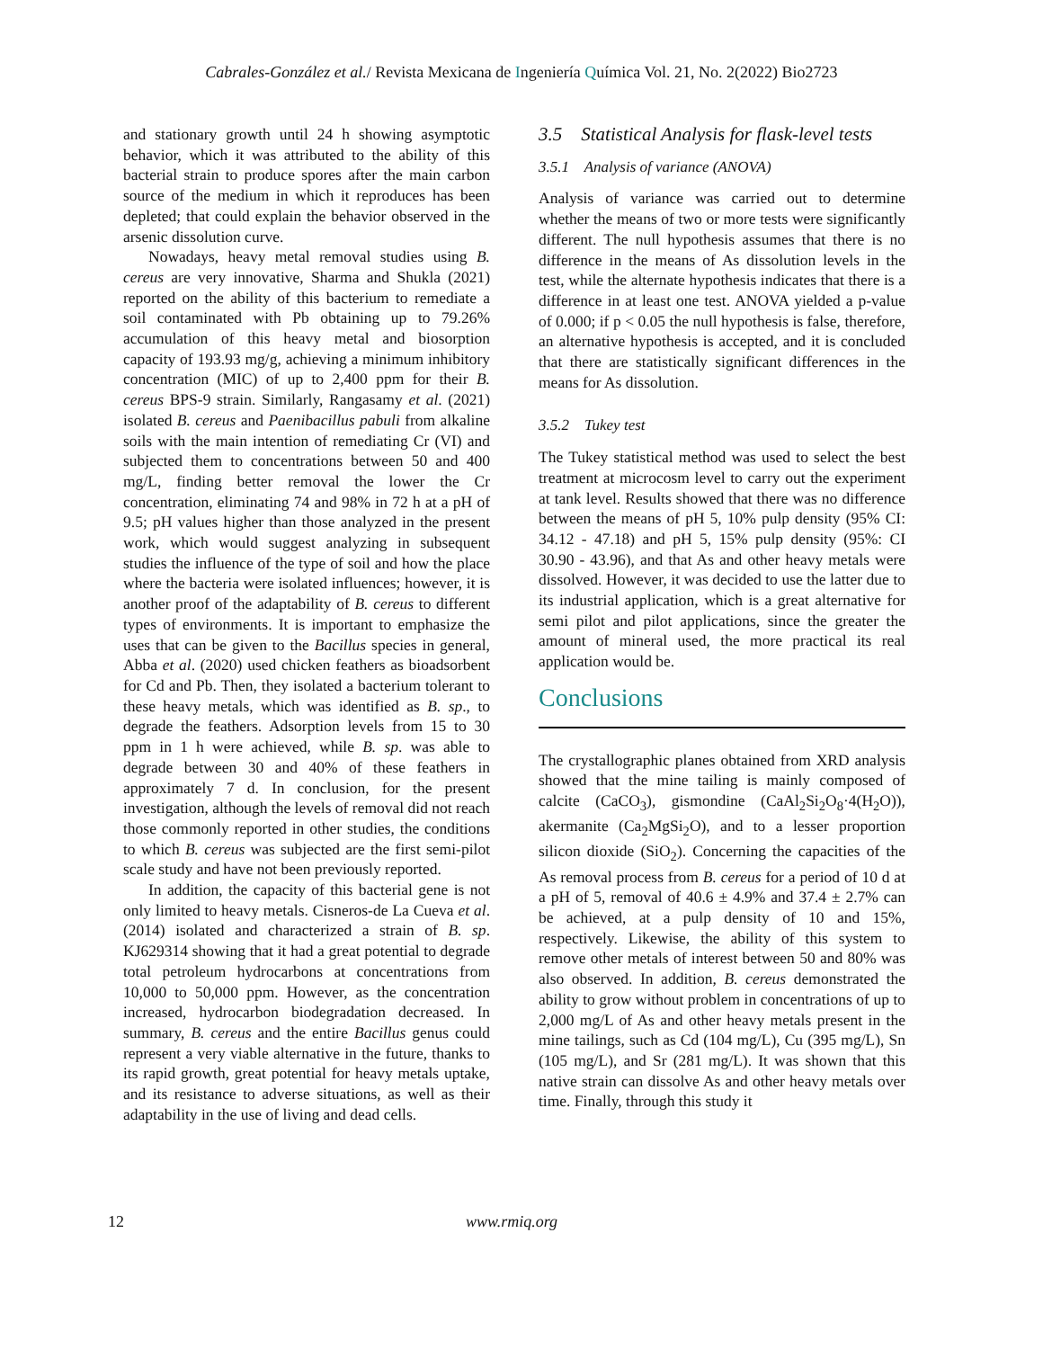Cabrales-González et al./ Revista Mexicana de Ingeniería Química Vol. 21, No. 2(2022) Bio2723
and stationary growth until 24 h showing asymptotic behavior, which it was attributed to the ability of this bacterial strain to produce spores after the main carbon source of the medium in which it reproduces has been depleted; that could explain the behavior observed in the arsenic dissolution curve.
Nowadays, heavy metal removal studies using B. cereus are very innovative, Sharma and Shukla (2021) reported on the ability of this bacterium to remediate a soil contaminated with Pb obtaining up to 79.26% accumulation of this heavy metal and biosorption capacity of 193.93 mg/g, achieving a minimum inhibitory concentration (MIC) of up to 2,400 ppm for their B. cereus BPS-9 strain. Similarly, Rangasamy et al. (2021) isolated B. cereus and Paenibacillus pabuli from alkaline soils with the main intention of remediating Cr (VI) and subjected them to concentrations between 50 and 400 mg/L, finding better removal the lower the Cr concentration, eliminating 74 and 98% in 72 h at a pH of 9.5; pH values higher than those analyzed in the present work, which would suggest analyzing in subsequent studies the influence of the type of soil and how the place where the bacteria were isolated influences; however, it is another proof of the adaptability of B. cereus to different types of environments. It is important to emphasize the uses that can be given to the Bacillus species in general, Abba et al. (2020) used chicken feathers as bioadsorbent for Cd and Pb. Then, they isolated a bacterium tolerant to these heavy metals, which was identified as B. sp., to degrade the feathers. Adsorption levels from 15 to 30 ppm in 1 h were achieved, while B. sp. was able to degrade between 30 and 40% of these feathers in approximately 7 d. In conclusion, for the present investigation, although the levels of removal did not reach those commonly reported in other studies, the conditions to which B. cereus was subjected are the first semi-pilot scale study and have not been previously reported.
In addition, the capacity of this bacterial gene is not only limited to heavy metals. Cisneros-de La Cueva et al. (2014) isolated and characterized a strain of B. sp. KJ629314 showing that it had a great potential to degrade total petroleum hydrocarbons at concentrations from 10,000 to 50,000 ppm. However, as the concentration increased, hydrocarbon biodegradation decreased. In summary, B. cereus and the entire Bacillus genus could represent a very viable alternative in the future, thanks to its rapid growth, great potential for heavy metals uptake, and its resistance to adverse situations, as well as their adaptability in the use of living and dead cells.
3.5 Statistical Analysis for flask-level tests
3.5.1 Analysis of variance (ANOVA)
Analysis of variance was carried out to determine whether the means of two or more tests were significantly different. The null hypothesis assumes that there is no difference in the means of As dissolution levels in the test, while the alternate hypothesis indicates that there is a difference in at least one test. ANOVA yielded a p-value of 0.000; if p < 0.05 the null hypothesis is false, therefore, an alternative hypothesis is accepted, and it is concluded that there are statistically significant differences in the means for As dissolution.
3.5.2 Tukey test
The Tukey statistical method was used to select the best treatment at microcosm level to carry out the experiment at tank level. Results showed that there was no difference between the means of pH 5, 10% pulp density (95% CI: 34.12 - 47.18) and pH 5, 15% pulp density (95%: CI 30.90 - 43.96), and that As and other heavy metals were dissolved. However, it was decided to use the latter due to its industrial application, which is a great alternative for semi pilot and pilot applications, since the greater the amount of mineral used, the more practical its real application would be.
Conclusions
The crystallographic planes obtained from XRD analysis showed that the mine tailing is mainly composed of calcite (CaCO<sub>3</sub>), gismondine (CaAl<sub>2</sub>Si<sub>2</sub>O<sub>8</sub>·4(H<sub>2</sub>O)), akermanite (Ca<sub>2</sub>MgSi<sub>2</sub>O), and to a lesser proportion silicon dioxide (SiO<sub>2</sub>). Concerning the capacities of the As removal process from B. cereus for a period of 10 d at a pH of 5, removal of 40.6 ± 4.9% and 37.4 ± 2.7% can be achieved, at a pulp density of 10 and 15%, respectively. Likewise, the ability of this system to remove other metals of interest between 50 and 80% was also observed. In addition, B. cereus demonstrated the ability to grow without problem in concentrations of up to 2,000 mg/L of As and other heavy metals present in the mine tailings, such as Cd (104 mg/L), Cu (395 mg/L), Sn (105 mg/L), and Sr (281 mg/L). It was shown that this native strain can dissolve As and other heavy metals over time. Finally, through this study it
12 www.rmiq.org